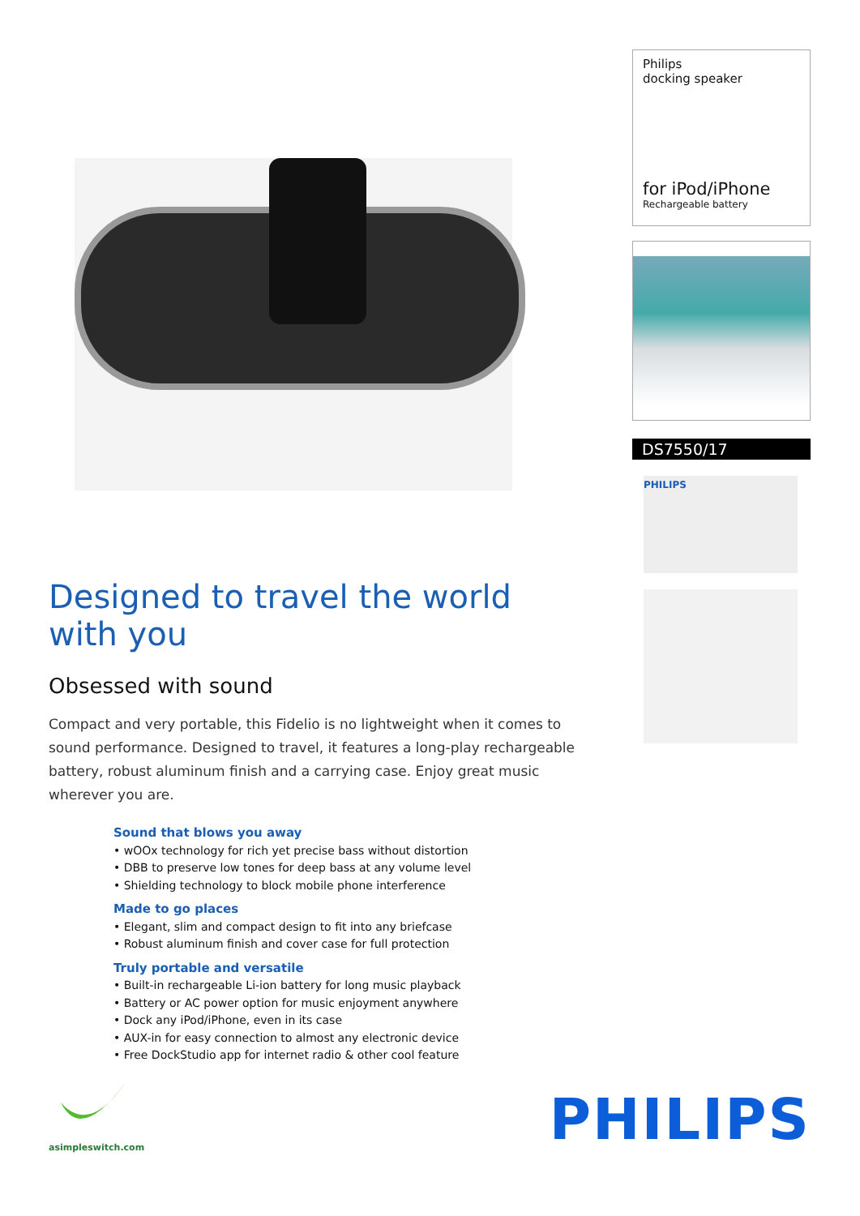Designed to travel the world with you
Obsessed with sound
Compact and very portable, this Fidelio is no lightweight when it comes to sound performance. Designed to travel, it features a long-play rechargeable battery, robust aluminum finish and a carrying case. Enjoy great music wherever you are.
Sound that blows you away
• wOOx technology for rich yet precise bass without distortion
• DBB to preserve low tones for deep bass at any volume level
• Shielding technology to block mobile phone interference
Made to go places
• Elegant, slim and compact design to fit into any briefcase
• Robust aluminum finish and cover case for full protection
Truly portable and versatile
• Built-in rechargeable Li-ion battery for long music playback
• Battery or AC power option for music enjoyment anywhere
• Dock any iPod/iPhone, even in its case
• AUX-in for easy connection to almost any electronic device
• Free DockStudio app for internet radio & other cool feature
Philips
docking speaker
for iPod/iPhone
Rechargeable battery
DS7550/17
PHILIPS
asimpleswitch.com
PHILIPS